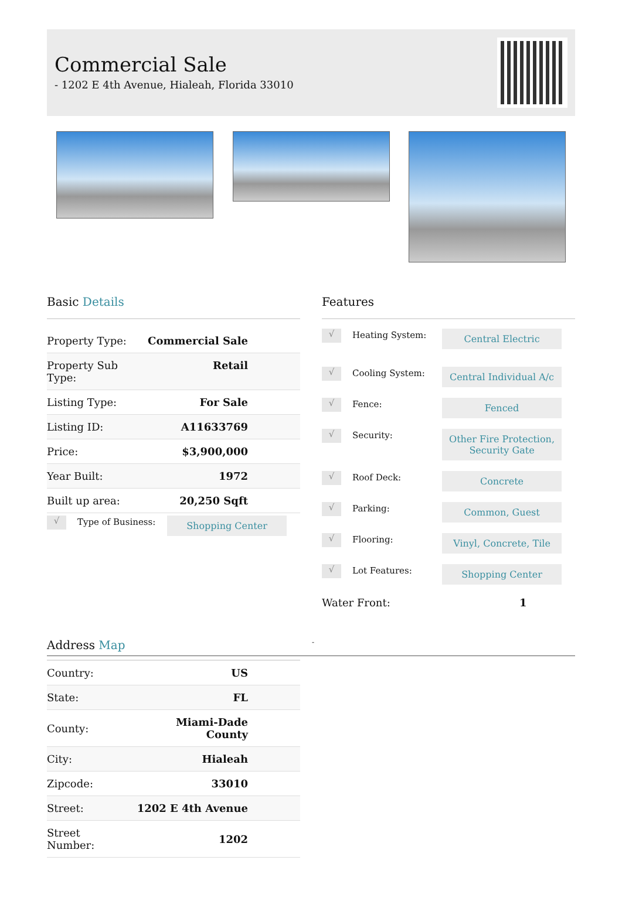Commercial Sale
- 1202 E 4th Avenue, Hialeah, Florida 33010
Basic Details
| Property Type: | Commercial Sale |
| Property Sub Type: | Retail |
| Listing Type: | For Sale |
| Listing ID: | A11633769 |
| Price: | $3,900,000 |
| Year Built: | 1972 |
| Built up area: | 20,250 Sqft |
√
Type of Business:
Shopping Center
Features
√
Heating System:
Central Electric
√
Cooling System:
Central Individual A/c
√
Fence:
Fenced
√
Security:
Other Fire Protection,
Security Gate
√
Roof Deck:
Concrete
√
Parking:
Common, Guest
√
Flooring:
Vinyl, Concrete, Tile
√
Lot Features:
Shopping Center
Water Front: 1
Address Map -
| Country: | US |
| State: | FL |
| County: | Miami-Dade County |
| City: | Hialeah |
| Zipcode: | 33010 |
| Street: | 1202 E 4th Avenue |
| Street Number: | 1202 |